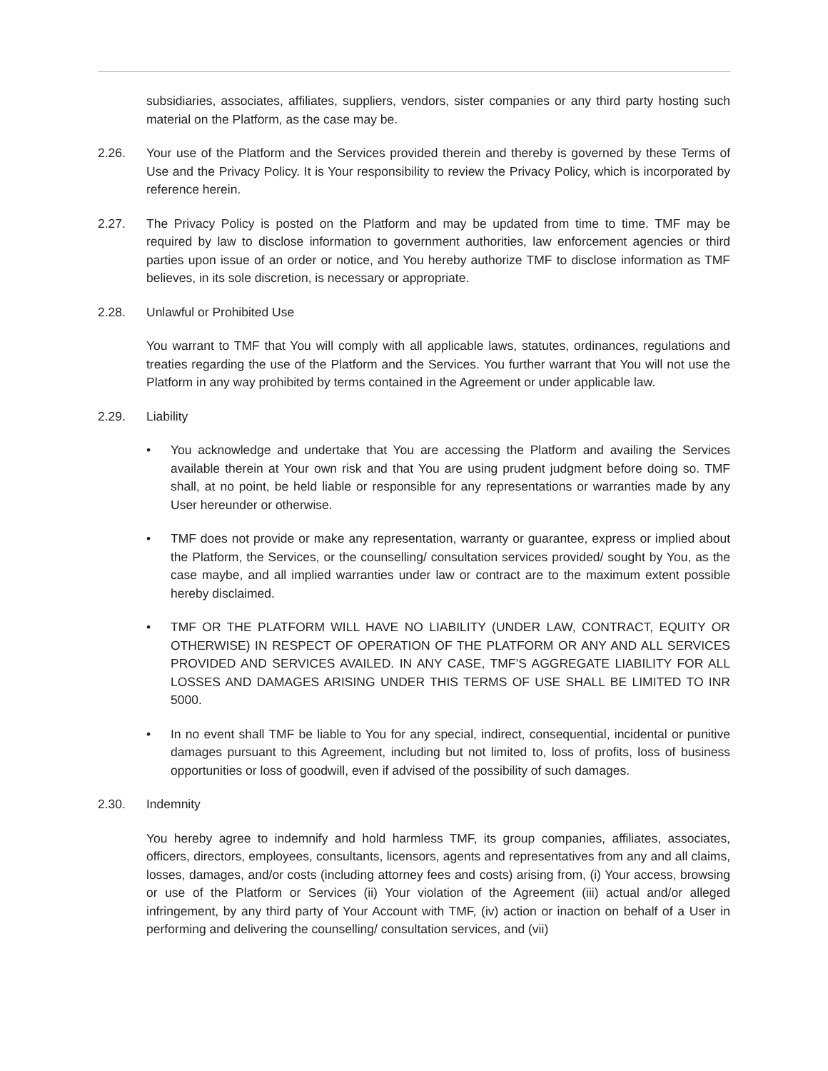subsidiaries, associates, affiliates, suppliers, vendors, sister companies or any third party hosting such material on the Platform, as the case may be.
2.26. Your use of the Platform and the Services provided therein and thereby is governed by these Terms of Use and the Privacy Policy. It is Your responsibility to review the Privacy Policy, which is incorporated by reference herein.
2.27. The Privacy Policy is posted on the Platform and may be updated from time to time. TMF may be required by law to disclose information to government authorities, law enforcement agencies or third parties upon issue of an order or notice, and You hereby authorize TMF to disclose information as TMF believes, in its sole discretion, is necessary or appropriate.
2.28. Unlawful or Prohibited Use
You warrant to TMF that You will comply with all applicable laws, statutes, ordinances, regulations and treaties regarding the use of the Platform and the Services. You further warrant that You will not use the Platform in any way prohibited by terms contained in the Agreement or under applicable law.
2.29. Liability
• You acknowledge and undertake that You are accessing the Platform and availing the Services available therein at Your own risk and that You are using prudent judgment before doing so. TMF shall, at no point, be held liable or responsible for any representations or warranties made by any User hereunder or otherwise.
• TMF does not provide or make any representation, warranty or guarantee, express or implied about the Platform, the Services, or the counselling/ consultation services provided/ sought by You, as the case maybe, and all implied warranties under law or contract are to the maximum extent possible hereby disclaimed.
• TMF OR THE PLATFORM WILL HAVE NO LIABILITY (UNDER LAW, CONTRACT, EQUITY OR OTHERWISE) IN RESPECT OF OPERATION OF THE PLATFORM OR ANY AND ALL SERVICES PROVIDED AND SERVICES AVAILED. IN ANY CASE, TMF’S AGGREGATE LIABILITY FOR ALL LOSSES AND DAMAGES ARISING UNDER THIS TERMS OF USE SHALL BE LIMITED TO INR 5000.
• In no event shall TMF be liable to You for any special, indirect, consequential, incidental or punitive damages pursuant to this Agreement, including but not limited to, loss of profits, loss of business opportunities or loss of goodwill, even if advised of the possibility of such damages.
2.30. Indemnity
You hereby agree to indemnify and hold harmless TMF, its group companies, affiliates, associates, officers, directors, employees, consultants, licensors, agents and representatives from any and all claims, losses, damages, and/or costs (including attorney fees and costs) arising from, (i) Your access, browsing or use of the Platform or Services (ii) Your violation of the Agreement (iii) actual and/or alleged infringement, by any third party of Your Account with TMF, (iv) action or inaction on behalf of a User in performing and delivering the counselling/ consultation services, and (vii)